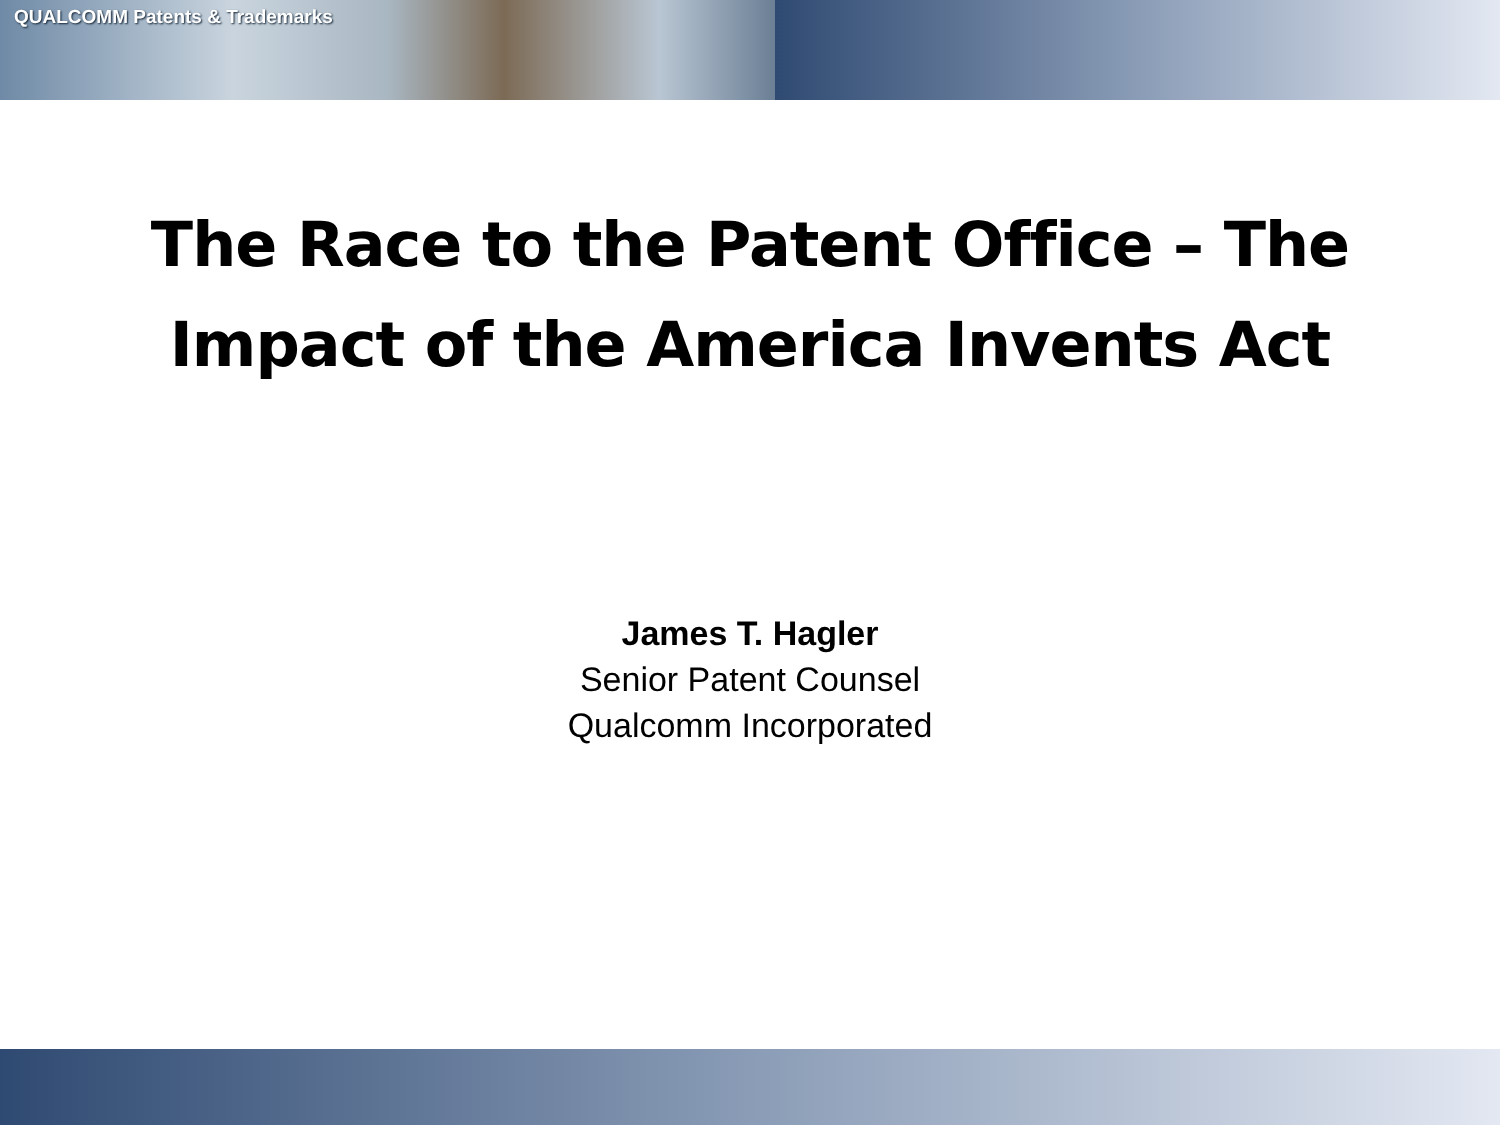QUALCOMM Patents & Trademarks
The Race to the Patent Office – The
Impact of the America Invents Act
James T. Hagler
Senior Patent Counsel
Qualcomm Incorporated